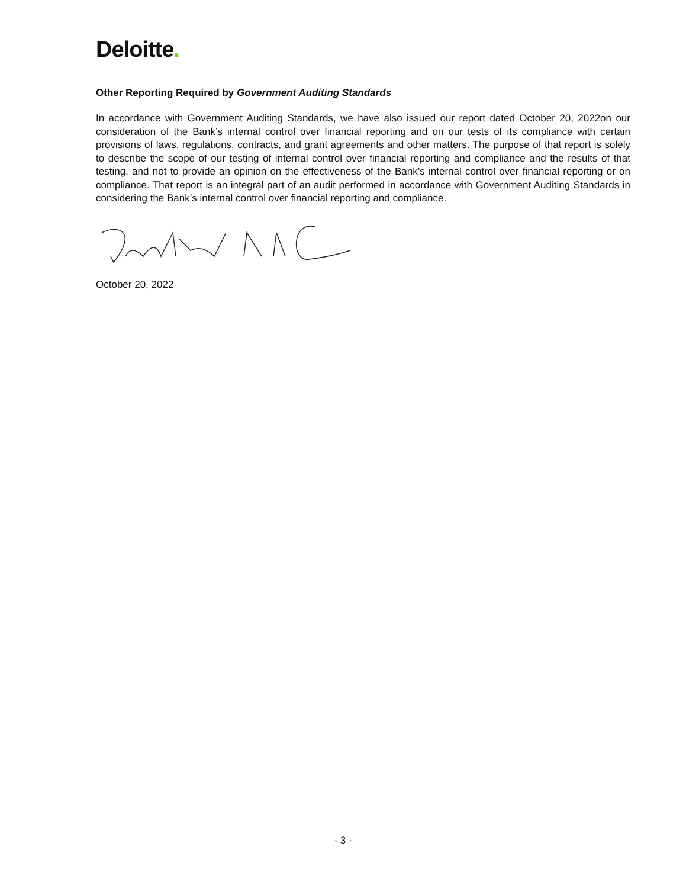Deloitte.
Other Reporting Required by Government Auditing Standards
In accordance with Government Auditing Standards, we have also issued our report dated October 20, 2022on our consideration of the Bank’s internal control over financial reporting and on our tests of its compliance with certain provisions of laws, regulations, contracts, and grant agreements and other matters. The purpose of that report is solely to describe the scope of our testing of internal control over financial reporting and compliance and the results of that testing, and not to provide an opinion on the effectiveness of the Bank’s internal control over financial reporting or on compliance. That report is an integral part of an audit performed in accordance with Government Auditing Standards in considering the Bank’s internal control over financial reporting and compliance.
October 20, 2022
- 3 -